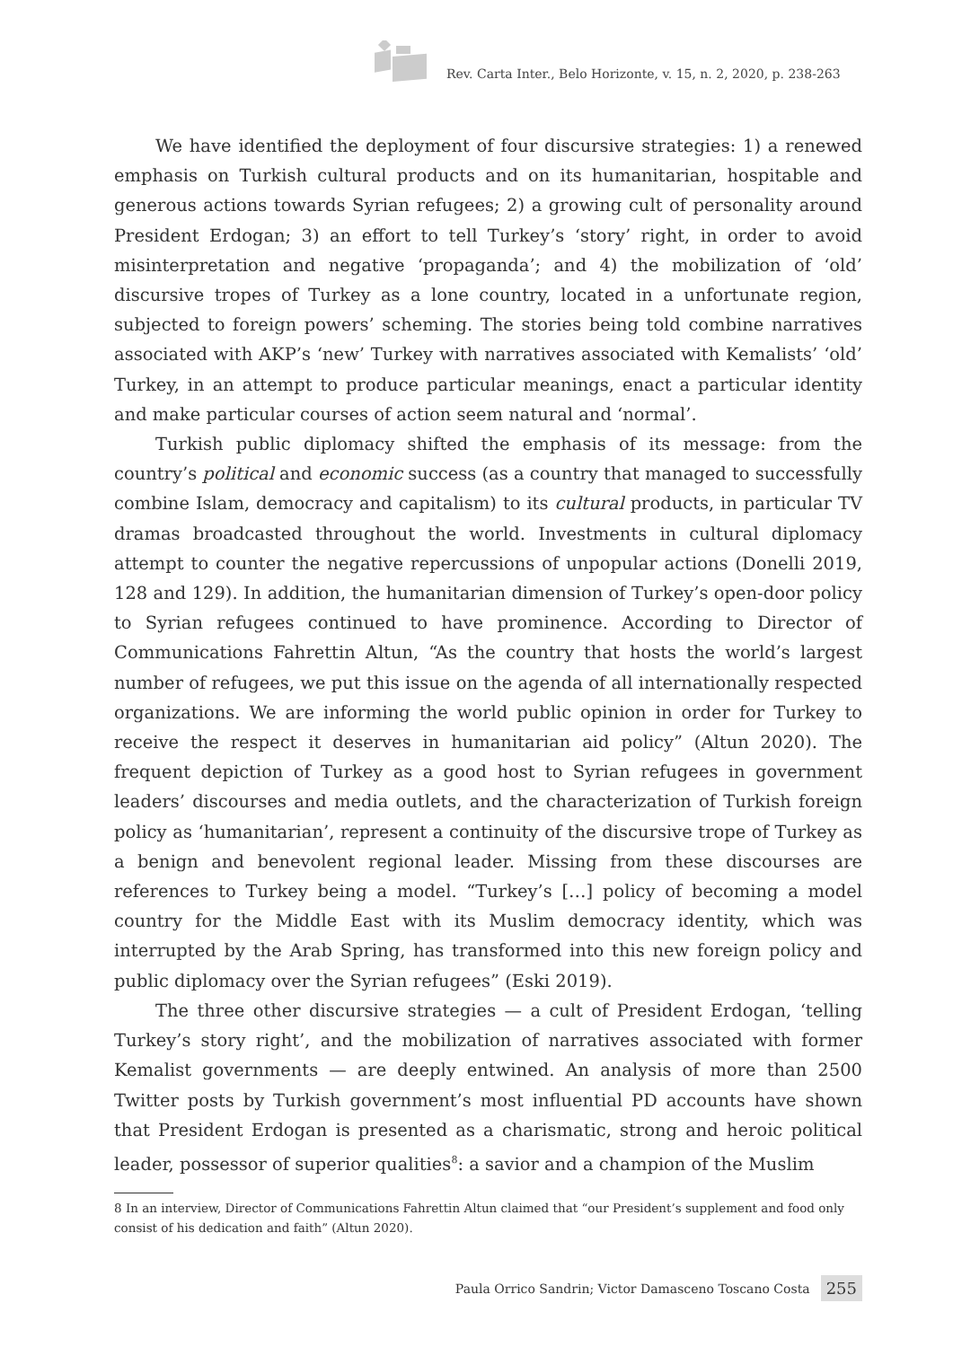Rev. Carta Inter., Belo Horizonte, v. 15, n. 2, 2020, p. 238-263
We have identified the deployment of four discursive strategies: 1) a renewed emphasis on Turkish cultural products and on its humanitarian, hospitable and generous actions towards Syrian refugees; 2) a growing cult of personality around President Erdogan; 3) an effort to tell Turkey’s ‘story’ right, in order to avoid misinterpretation and negative ‘propaganda’; and 4) the mobilization of ‘old’ discursive tropes of Turkey as a lone country, located in a unfortunate region, subjected to foreign powers’ scheming. The stories being told combine narratives associated with AKP’s ‘new’ Turkey with narratives associated with Kemalists’ ‘old’ Turkey, in an attempt to produce particular meanings, enact a particular identity and make particular courses of action seem natural and ‘normal’.
Turkish public diplomacy shifted the emphasis of its message: from the country’s political and economic success (as a country that managed to successfully combine Islam, democracy and capitalism) to its cultural products, in particular TV dramas broadcasted throughout the world. Investments in cultural diplomacy attempt to counter the negative repercussions of unpopular actions (Donelli 2019, 128 and 129). In addition, the humanitarian dimension of Turkey’s open-door policy to Syrian refugees continued to have prominence. According to Director of Communications Fahrettin Altun, “As the country that hosts the world’s largest number of refugees, we put this issue on the agenda of all internationally respected organizations. We are informing the world public opinion in order for Turkey to receive the respect it deserves in humanitarian aid policy” (Altun 2020). The frequent depiction of Turkey as a good host to Syrian refugees in government leaders’ discourses and media outlets, and the characterization of Turkish foreign policy as ‘humanitarian’, represent a continuity of the discursive trope of Turkey as a benign and benevolent regional leader. Missing from these discourses are references to Turkey being a model. “Turkey’s […] policy of becoming a model country for the Middle East with its Muslim democracy identity, which was interrupted by the Arab Spring, has transformed into this new foreign policy and public diplomacy over the Syrian refugees” (Eski 2019).
The three other discursive strategies — a cult of President Erdogan, ‘telling Turkey’s story right’, and the mobilization of narratives associated with former Kemalist governments — are deeply entwined. An analysis of more than 2500 Twitter posts by Turkish government’s most influential PD accounts have shown that President Erdogan is presented as a charismatic, strong and heroic political leader, possessor of superior qualities<sup>8</sup>: a savior and a champion of the Muslim
8 In an interview, Director of Communications Fahrettin Altun claimed that “our President’s supplement and food only consist of his dedication and faith” (Altun 2020).
Paula Orrico Sandrin; Victor Damasceno Toscano Costa 255